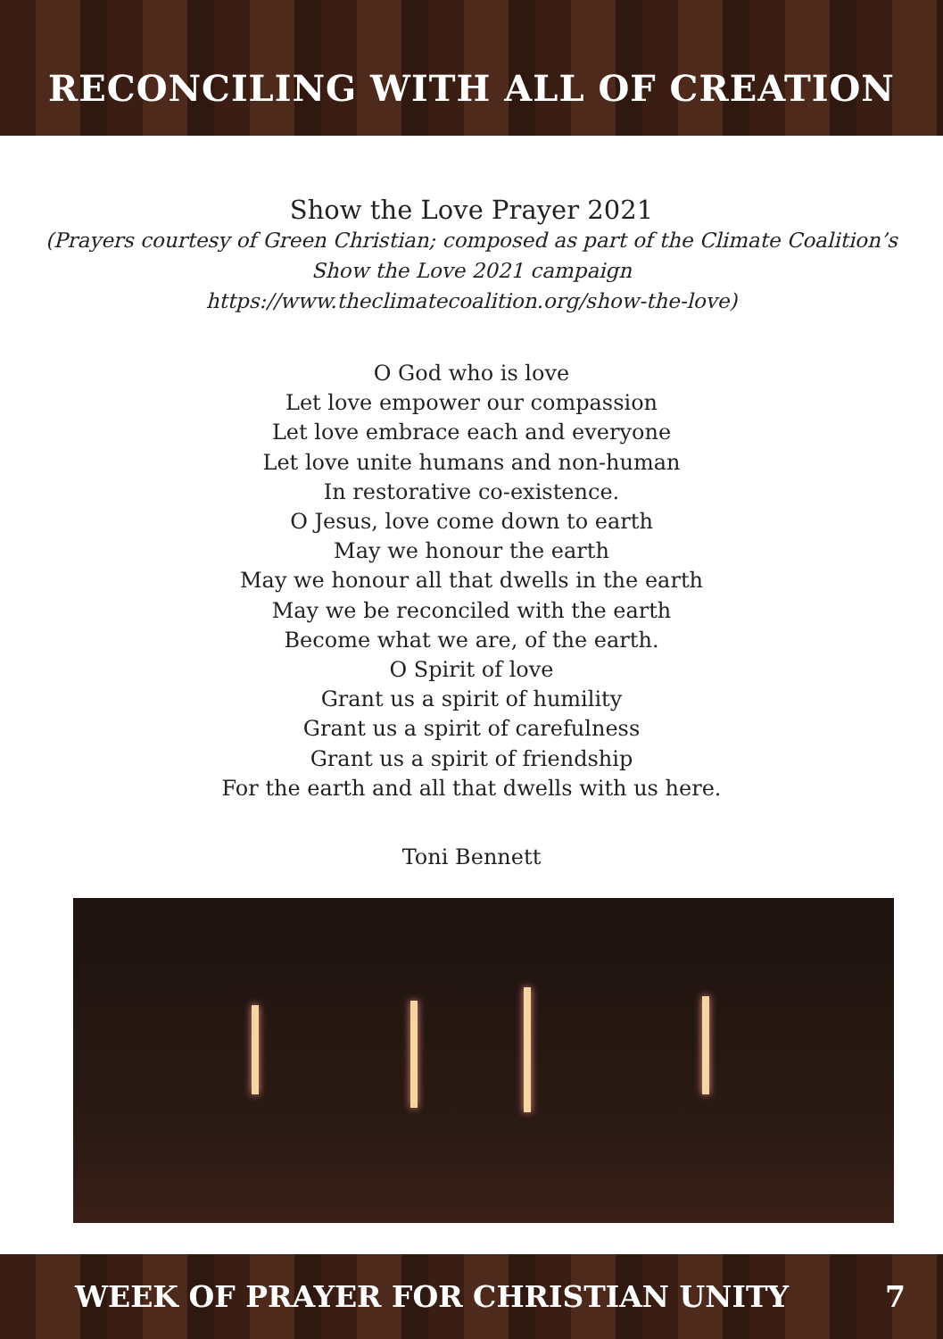RECONCILING WITH ALL OF CREATION
Show the Love Prayer 2021
(Prayers courtesy of Green Christian; composed as part of the Climate Coalition’s
Show the Love 2021 campaign
https://www.theclimatecoalition.org/show-the-love)
O God who is love
Let love empower our compassion
Let love embrace each and everyone
Let love unite humans and non-human
In restorative co-existence.
O Jesus, love come down to earth
May we honour the earth
May we honour all that dwells in the earth
May we be reconciled with the earth
Become what we are, of the earth.
O Spirit of love
Grant us a spirit of humility
Grant us a spirit of carefulness
Grant us a spirit of friendship
For the earth and all that dwells with us here.
Toni Bennett
WEEK OF PRAYER FOR CHRISTIAN UNITY 7